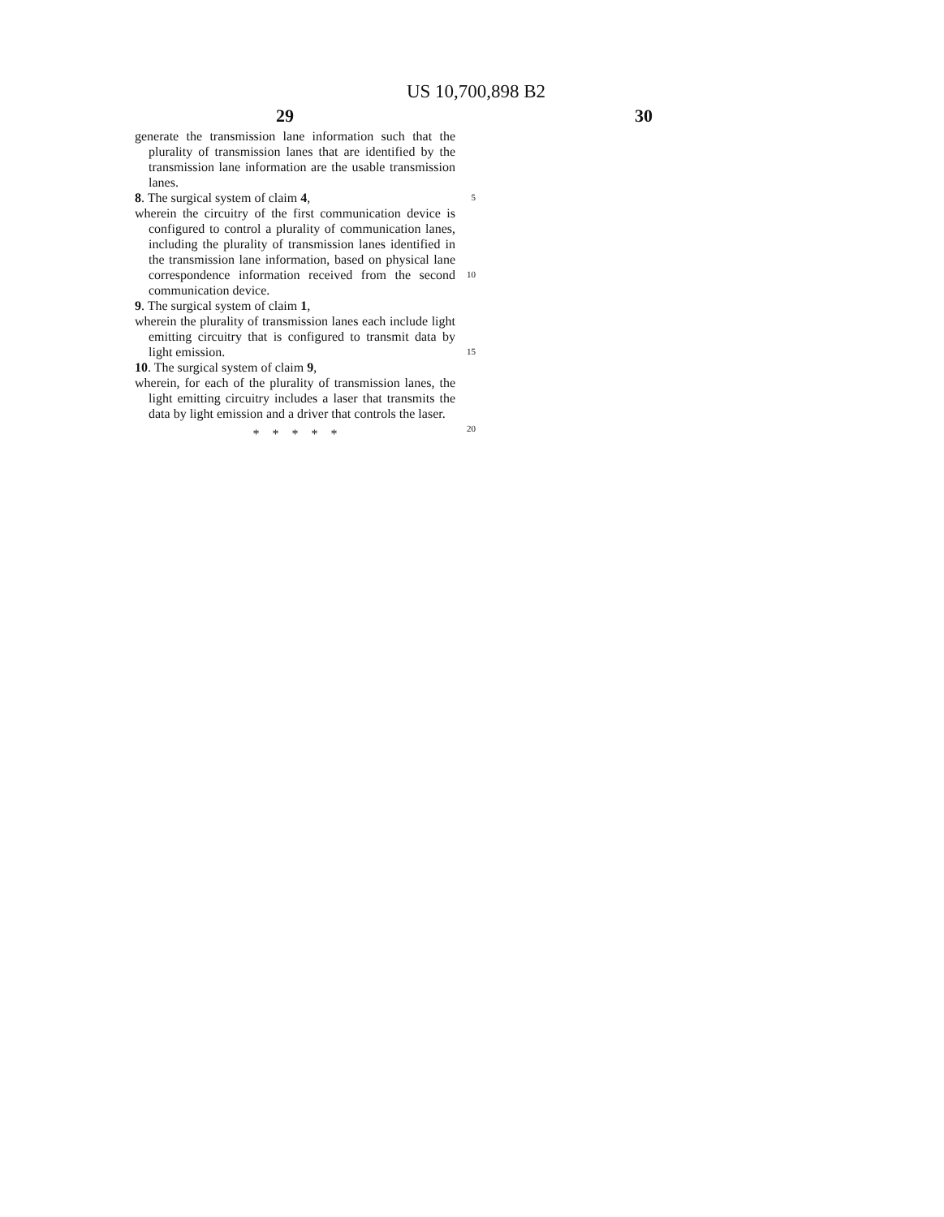US 10,700,898 B2
29 30
generate the transmission lane information such that the plurality of transmission lanes that are identified by the transmission lane information are the usable transmission lanes.
8. The surgical system of claim 4, 5
wherein the circuitry of the first communication device is configured to control a plurality of communication lanes, including the plurality of transmission lanes identified in the transmission lane information, based on physical lane correspondence information received from the second communication device.
10
9. The surgical system of claim 1,
wherein the plurality of transmission lanes each include light emitting circuitry that is configured to transmit data by light emission.
15
10. The surgical system of claim 9,
wherein, for each of the plurality of transmission lanes, the light emitting circuitry includes a laser that transmits the data by light emission and a driver that controls the laser.
20
* * * * *